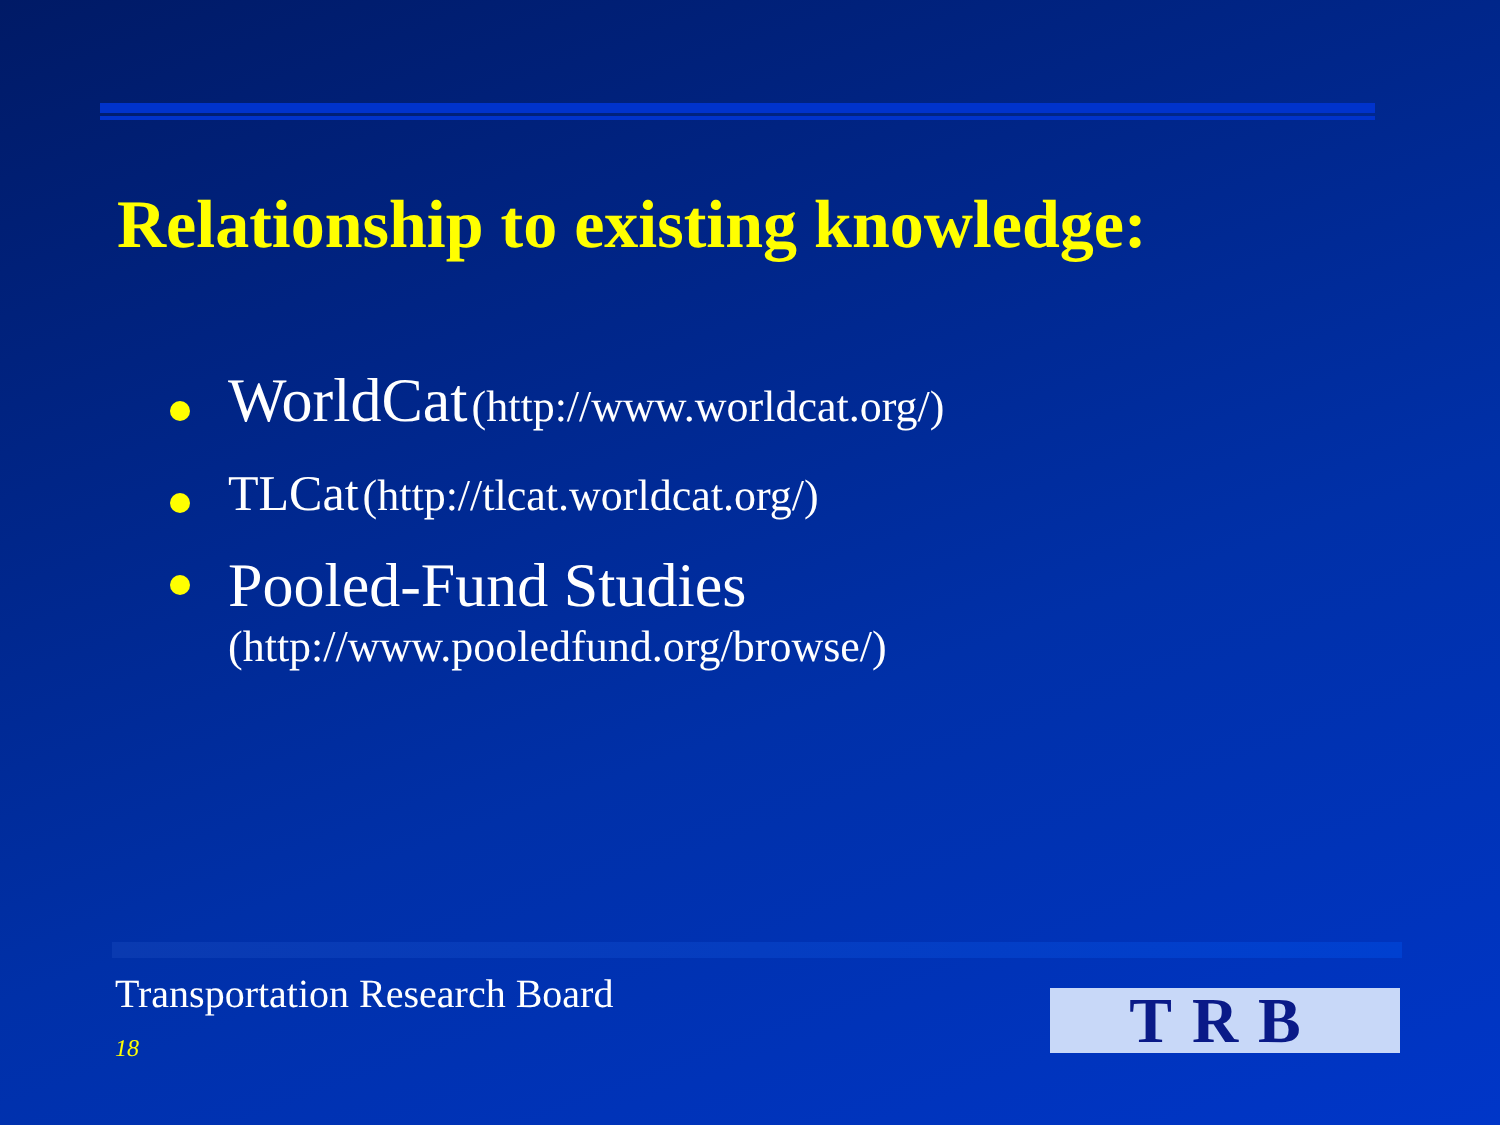Relationship to existing knowledge:
WorldCat (http://www.worldcat.org/)
TLCat (http://tlcat.worldcat.org/)
Pooled-Fund Studies
(http://www.pooledfund.org/browse/)
Transportation Research Board
18 TRB